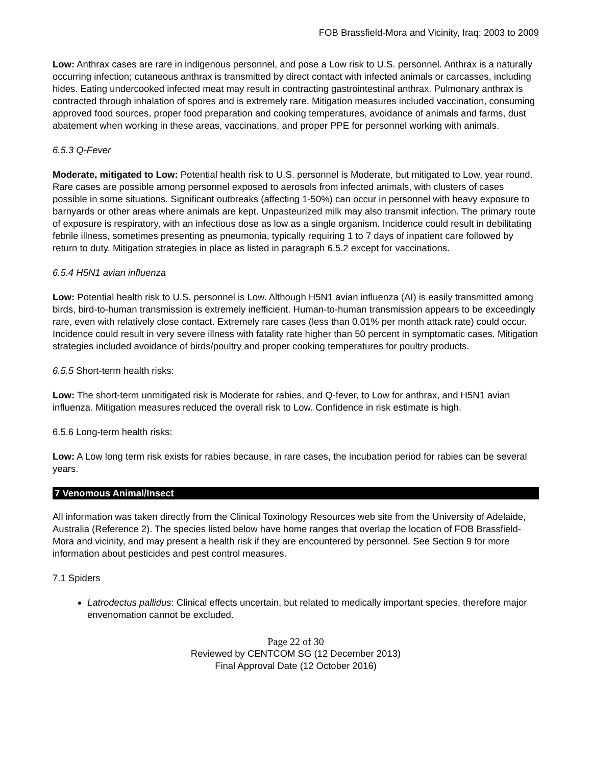FOB Brassfield-Mora and Vicinity, Iraq: 2003 to 2009
Low: Anthrax cases are rare in indigenous personnel, and pose a Low risk to U.S. personnel. Anthrax is a naturally occurring infection; cutaneous anthrax is transmitted by direct contact with infected animals or carcasses, including hides. Eating undercooked infected meat may result in contracting gastrointestinal anthrax. Pulmonary anthrax is contracted through inhalation of spores and is extremely rare. Mitigation measures included vaccination, consuming approved food sources, proper food preparation and cooking temperatures, avoidance of animals and farms, dust abatement when working in these areas, vaccinations, and proper PPE for personnel working with animals.
6.5.3 Q-Fever
Moderate, mitigated to Low: Potential health risk to U.S. personnel is Moderate, but mitigated to Low, year round. Rare cases are possible among personnel exposed to aerosols from infected animals, with clusters of cases possible in some situations. Significant outbreaks (affecting 1-50%) can occur in personnel with heavy exposure to barnyards or other areas where animals are kept. Unpasteurized milk may also transmit infection. The primary route of exposure is respiratory, with an infectious dose as low as a single organism. Incidence could result in debilitating febrile illness, sometimes presenting as pneumonia, typically requiring 1 to 7 days of inpatient care followed by return to duty. Mitigation strategies in place as listed in paragraph 6.5.2 except for vaccinations.
6.5.4 H5N1 avian influenza
Low: Potential health risk to U.S. personnel is Low. Although H5N1 avian influenza (AI) is easily transmitted among birds, bird-to-human transmission is extremely inefficient. Human-to-human transmission appears to be exceedingly rare, even with relatively close contact. Extremely rare cases (less than 0.01% per month attack rate) could occur. Incidence could result in very severe illness with fatality rate higher than 50 percent in symptomatic cases. Mitigation strategies included avoidance of birds/poultry and proper cooking temperatures for poultry products.
6.5.5 Short-term health risks:
Low: The short-term unmitigated risk is Moderate for rabies, and Q-fever, to Low for anthrax, and H5N1 avian influenza. Mitigation measures reduced the overall risk to Low. Confidence in risk estimate is high.
6.5.6 Long-term health risks:
Low: A Low long term risk exists for rabies because, in rare cases, the incubation period for rabies can be several years.
7 Venomous Animal/Insect
All information was taken directly from the Clinical Toxinology Resources web site from the University of Adelaide, Australia (Reference 2). The species listed below have home ranges that overlap the location of FOB Brassfield-Mora and vicinity, and may present a health risk if they are encountered by personnel. See Section 9 for more information about pesticides and pest control measures.
7.1 Spiders
Latrodectus pallidus: Clinical effects uncertain, but related to medically important species, therefore major envenomation cannot be excluded.
Page 22 of 30
Reviewed by CENTCOM SG (12 December 2013)
Final Approval Date (12 October 2016)